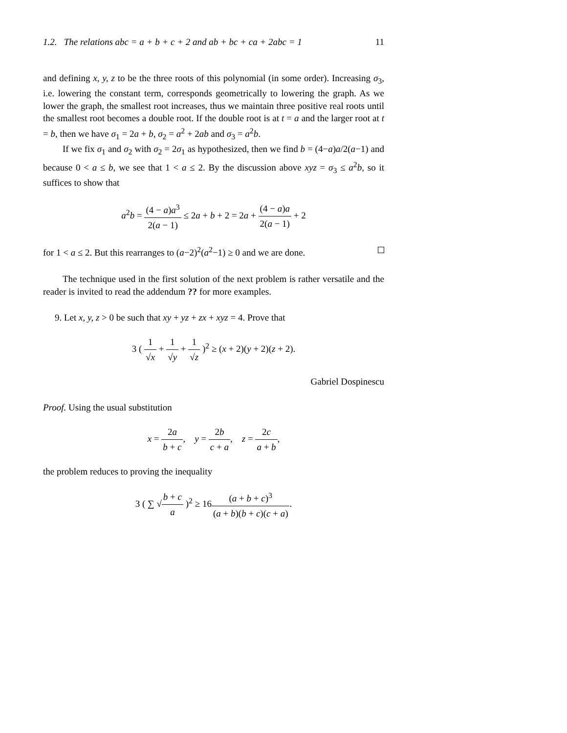1.2. The relations abc = a + b + c + 2 and ab + bc + ca + 2abc = 1 11
and defining x, y, z to be the three roots of this polynomial (in some order). Increasing σ<sub>3</sub>, i.e. lowering the constant term, corresponds geometrically to lowering the graph. As we lower the graph, the smallest root increases, thus we maintain three positive real roots until the smallest root becomes a double root. If the double root is at t = a and the larger root at t = b, then we have σ<sub>1</sub> = 2a + b, σ<sub>2</sub> = a<sup>2</sup> + 2ab and σ<sub>3</sub> = a<sup>2</sup>b.
If we fix σ<sub>1</sub> and σ<sub>2</sub> with σ<sub>2</sub> = 2σ<sub>1</sub> as hypothesized, then we find b = (4−a)a/2(a−1) and because 0 < a ≤ b, we see that 1 < a ≤ 2. By the discussion above xyz = σ<sub>3</sub> ≤ a<sup>2</sup>b, so it suffices to show that
a<sup>2</sup>b = (4 − a)a<sup>3</sup> 2(a − 1) ≤ 2a + b + 2 = 2a + (4 − a)a 2(a − 1) + 2
for 1 < a ≤ 2. But this rearranges to (a−2)<sup>2</sup>(a<sup>2</sup>−1) ≥ 0 and we are done.
The technique used in the first solution of the next problem is rather versatile and the reader is invited to read the addendum ?? for more examples.
9. Let x, y, z > 0 be such that xy + yz + zx + xyz = 4. Prove that
3 ( 1 √x + 1 √y + 1 √z )<sup>2</sup> ≥ (x + 2)(y + 2)(z + 2).
Gabriel Dospinescu
Proof. Using the usual substitution
x = 2a b + c, y = 2b c + a, z = 2c a + b,
the problem reduces to proving the inequality
3 ( ∑ √b + c a )<sup>2</sup> ≥ 16(a + b + c)<sup>3</sup> (a + b)(b + c)(c + a).